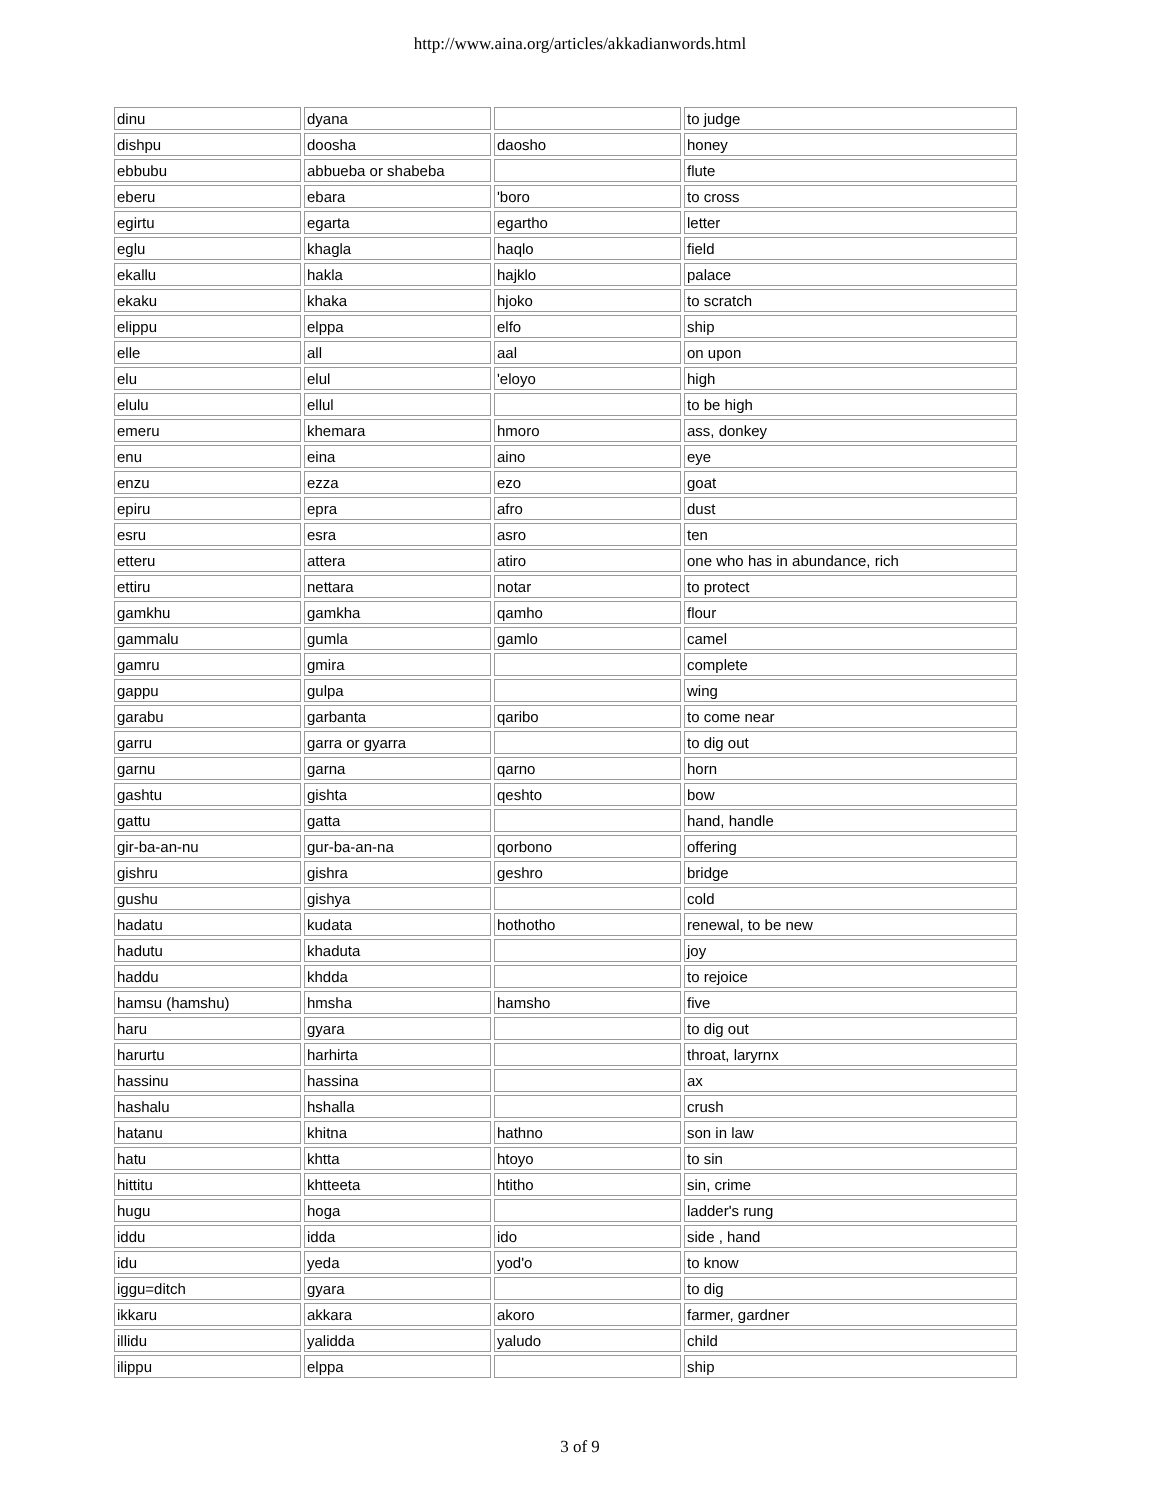http://www.aina.org/articles/akkadianwords.html
| dinu | dyana | | to judge |
| dishpu | doosha | daosho | honey |
| ebbubu | abbueba or shabeba | | flute |
| eberu | ebara | 'boro | to cross |
| egirtu | egarta | egartho | letter |
| eglu | khagla | haqlo | field |
| ekallu | hakla | hajklo | palace |
| ekaku | khaka | hjoko | to scratch |
| elippu | elppa | elfo | ship |
| elle | all | aal | on upon |
| elu | elul | 'eloyo | high |
| elulu | ellul | | to be high |
| emeru | khemara | hmoro | ass, donkey |
| enu | eina | aino | eye |
| enzu | ezza | ezo | goat |
| epiru | epra | afro | dust |
| esru | esra | asro | ten |
| etteru | attera | atiro | one who has in abundance, rich |
| ettiru | nettara | notar | to protect |
| gamkhu | gamkha | qamho | flour |
| gammalu | gumla | gamlo | camel |
| gamru | gmira | | complete |
| gappu | gulpa | | wing |
| garabu | garbanta | qaribo | to come near |
| garru | garra or gyarra | | to dig out |
| garnu | garna | qarno | horn |
| gashtu | gishta | qeshto | bow |
| gattu | gatta | | hand, handle |
| gir-ba-an-nu | gur-ba-an-na | qorbono | offering |
| gishru | gishra | geshro | bridge |
| gushu | gishya | | cold |
| hadatu | kudata | hothotho | renewal, to be new |
| hadutu | khaduta | | joy |
| haddu | khdda | | to rejoice |
| hamsu (hamshu) | hmsha | hamsho | five |
| haru | gyara | | to dig out |
| harurtu | harhirta | | throat, laryrnx |
| hassinu | hassina | | ax |
| hashalu | hshalla | | crush |
| hatanu | khitna | hathno | son in law |
| hatu | khtta | htoyo | to sin |
| hittitu | khtteeta | htitho | sin, crime |
| hugu | hoga | | ladder's rung |
| iddu | idda | ido | side , hand |
| idu | yeda | yod'o | to know |
| iggu=ditch | gyara | | to dig |
| ikkaru | akkara | akoro | farmer, gardner |
| illidu | yalidda | yaludo | child |
| ilippu | elppa | | ship |
3 of 9